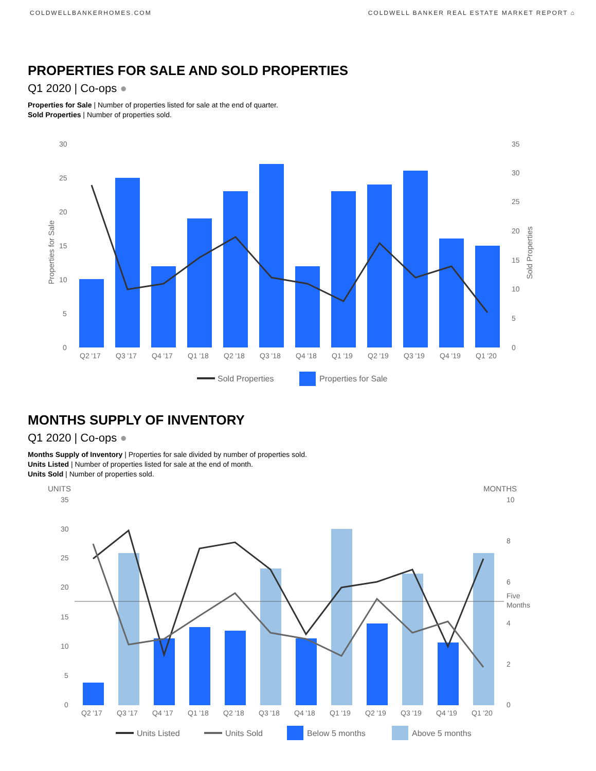COLDWELLBANKERHOMES.COM COLDWELL BANKER REAL ESTATE MARKET REPORT ⌂
PROPERTIES FOR SALE AND SOLD PROPERTIES
Q1 2020 | Co-ops ●
Properties for Sale | Number of properties listed for sale at the end of quarter.
Sold Properties | Number of properties sold.
30
25
20
15
10
5
0
35
30
25
20
15
10
5
0
Properties for Sale
Sold Properties
Q2 '17
Q3 '17
Q4 '17
Q1 '18
Q2 '18
Q3 '18
Q4 '18
Q1 '19
Q2 '19
Q3 '19
Q4 '19
Q1 '20
Sold Properties
Properties for Sale
MONTHS SUPPLY OF INVENTORY
Q1 2020 | Co-ops ●
Months Supply of Inventory | Properties for sale divided by number of properties sold.
Units Listed | Number of properties listed for sale at the end of month.
Units Sold | Number of properties sold.
UNITS
MONTHS
35
30
25
20
15
10
5
0
10
8
6
4
2
0
Five
Months
Q2 '17
Q3 '17
Q4 '17
Q1 '18
Q2 '18
Q3 '18
Q4 '18
Q1 '19
Q2 '19
Q3 '19
Q4 '19
Q1 '20
Units Listed
Units Sold
Below 5 months
Above 5 months